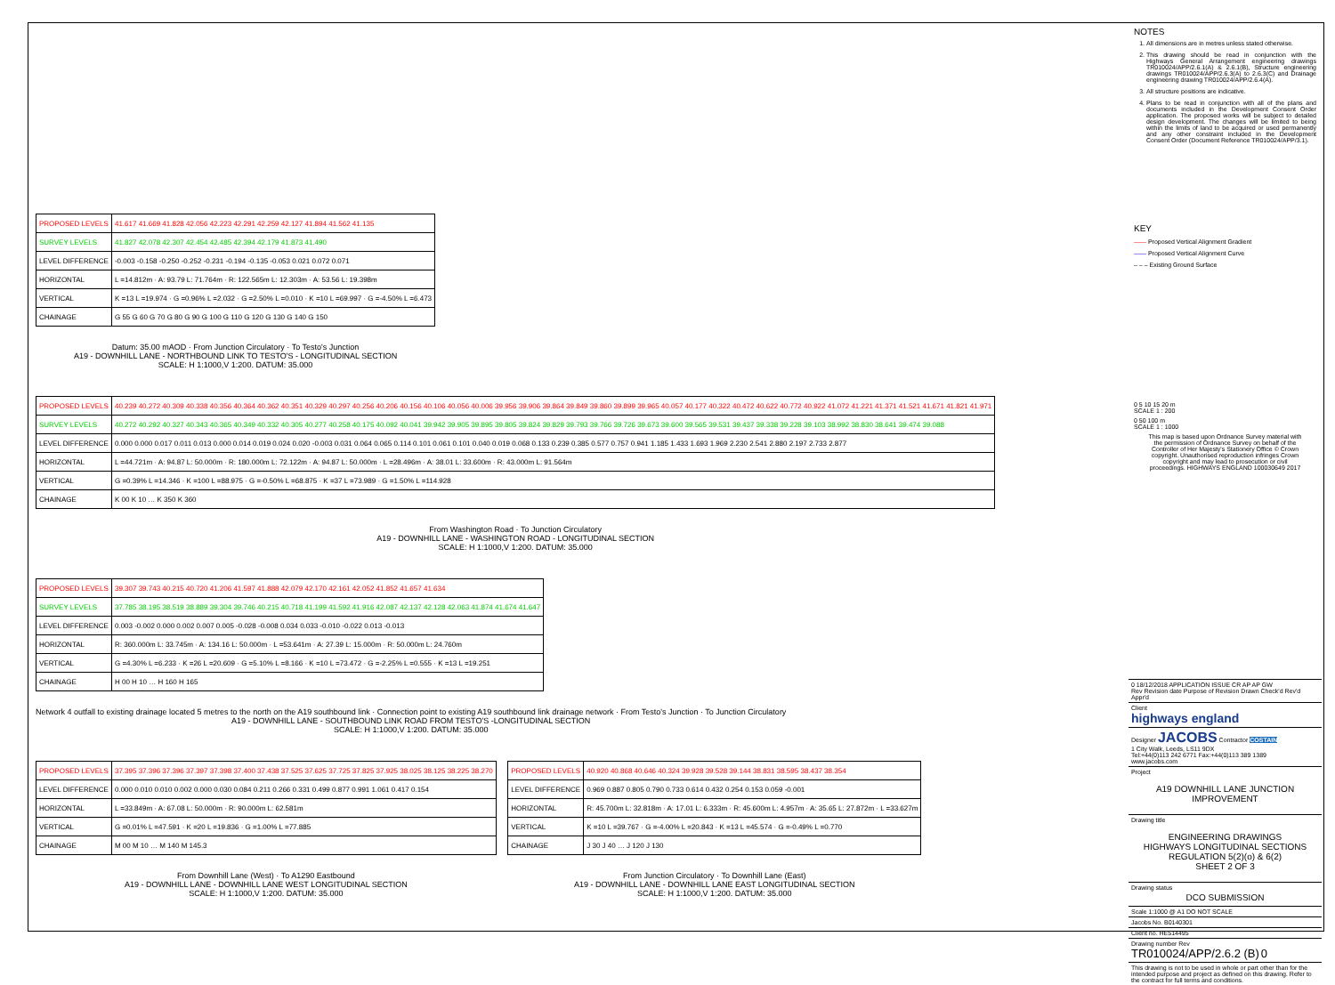| PROPOSED LEVELS | 41.617 41.669 41.828 42.056 42.223 42.291 42.259 42.127 41.894 41.562 41.135 |
| SURVEY LEVELS | 41.827 42.078 42.307 42.454 42.485 42.394 42.179 41.873 41.490 |
| LEVEL DIFFERENCE | -0.003 -0.158 -0.250 -0.252 -0.231 -0.194 -0.135 -0.053 0.021 0.072 0.071 |
| HORIZONTAL | L =14.812m · A: 93.79 L: 71.764m · R: 122.565m L: 12.303m · A: 53.56 L: 19.398m |
| VERTICAL | K =13 L =19.974 · G =0.96% L =2.032 · G =2.50% L =0.010 · K =10 L =69.997 · G =-4.50% L =6.473 |
| CHAINAGE | G 55 G 60 G 70 G 80 G 90 G 100 G 110 G 120 G 130 G 140 G 150 |
Datum: 35.00 mAOD · From Junction Circulatory · To Testo's Junction
A19 - DOWNHILL LANE - NORTHBOUND LINK TO TESTO'S - LONGITUDINAL SECTION
SCALE: H 1:1000,V 1:200. DATUM: 35.000
| PROPOSED LEVELS | 40.239 40.272 40.309 40.338 40.356 40.364 40.362 40.351 40.329 40.297 40.256 40.206 40.156 40.106 40.056 40.006 39.956 39.906 39.864 39.849 39.860 39.899 39.965 40.057 40.177 40.322 40.472 40.622 40.772 40.922 41.072 41.221 41.371 41.521 41.671 41.821 41.971 |
| SURVEY LEVELS | 40.272 40.292 40.327 40.343 40.365 40.349 40.332 40.305 40.277 40.258 40.175 40.092 40.041 39.942 39.905 39.895 39.805 39.824 39.829 39.793 39.766 39.726 39.673 39.600 39.565 39.531 39.437 39.338 39.228 39.103 38.992 38.830 38.641 39.474 39.088 |
| LEVEL DIFFERENCE | 0.000 0.000 0.017 0.011 0.013 0.000 0.014 0.019 0.024 0.020 -0.003 0.031 0.064 0.065 0.114 0.101 0.061 0.101 0.040 0.019 0.068 0.133 0.239 0.385 0.577 0.757 0.941 1.185 1.433 1.693 1.969 2.230 2.541 2.880 2.197 2.733 2.877 |
| HORIZONTAL | L =44.721m · A: 94.87 L: 50.000m · R: 180.000m L: 72.122m · A: 94.87 L: 50.000m · L =28.496m · A: 38.01 L: 33.600m · R: 43.000m L: 91.564m |
| VERTICAL | G =0.39% L =14.346 · K =100 L =88.975 · G =-0.50% L =68.875 · K =37 L =73.989 · G =1.50% L =114.928 |
| CHAINAGE | K 00 K 10 … K 350 K 360 |
From Washington Road · To Junction Circulatory
A19 - DOWNHILL LANE - WASHINGTON ROAD - LONGITUDINAL SECTION
SCALE: H 1:1000,V 1:200. DATUM: 35.000
| PROPOSED LEVELS | 39.307 39.743 40.215 40.720 41.206 41.597 41.888 42.079 42.170 42.161 42.052 41.852 41.657 41.634 |
| SURVEY LEVELS | 37.785 38.195 38.519 38.889 39.304 39.746 40.215 40.718 41.199 41.592 41.916 42.087 42.137 42.128 42.063 41.874 41.674 41.647 |
| LEVEL DIFFERENCE | 0.003 -0.002 0.000 0.002 0.007 0.005 -0.028 -0.008 0.034 0.033 -0.010 -0.022 0.013 -0.013 |
| HORIZONTAL | R: 360.000m L: 33.745m · A: 134.16 L: 50.000m · L =53.641m · A: 27.39 L: 15.000m · R: 50.000m L: 24.760m |
| VERTICAL | G =4.30% L =6.233 · K =26 L =20.609 · G =5.10% L =8.166 · K =10 L =73.472 · G =-2.25% L =0.555 · K =13 L =19.251 |
| CHAINAGE | H 00 H 10 … H 160 H 165 |
Network 4 outfall to existing drainage located 5 metres to the north on the A19 southbound link · Connection point to existing A19 southbound link drainage network · From Testo's Junction · To Junction Circulatory
A19 - DOWNHILL LANE - SOUTHBOUND LINK ROAD FROM TESTO'S -LONGITUDINAL SECTION
SCALE: H 1:1000,V 1:200. DATUM: 35.000
| PROPOSED LEVELS | 37.395 37.396 37.396 37.397 37.398 37.400 37.438 37.525 37.625 37.725 37.825 37.925 38.025 38.125 38.225 38.270 |
| LEVEL DIFFERENCE | 0.000 0.010 0.010 0.002 0.000 0.030 0.084 0.211 0.266 0.331 0.499 0.877 0.991 1.061 0.417 0.154 |
| HORIZONTAL | L =33.849m · A: 67.08 L: 50.000m · R: 90.000m L: 62.581m |
| VERTICAL | G =0.01% L =47.591 · K =20 L =19.836 · G =1.00% L =77.885 |
| CHAINAGE | M 00 M 10 … M 140 M 145.3 |
From Downhill Lane (West) · To A1290 Eastbound
A19 - DOWNHILL LANE - DOWNHILL LANE WEST LONGITUDINAL SECTION
SCALE: H 1:1000,V 1:200. DATUM: 35.000
| PROPOSED LEVELS | 40.920 40.868 40.646 40.324 39.928 39.528 39.144 38.831 38.595 38.437 38.354 |
| LEVEL DIFFERENCE | 0.969 0.887 0.805 0.790 0.733 0.614 0.432 0.254 0.153 0.059 -0.001 |
| HORIZONTAL | R: 45.700m L: 32.818m · A: 17.01 L: 6.333m · R: 45.600m L: 4.957m · A: 35.65 L: 27.872m · L =33.627m |
| VERTICAL | K =10 L =39.767 · G =-4.00% L =20.843 · K =13 L =45.574 · G =-0.49% L =0.770 |
| CHAINAGE | J 30 J 40 … J 120 J 130 |
From Junction Circulatory · To Downhill Lane (East)
A19 - DOWNHILL LANE - DOWNHILL LANE EAST LONGITUDINAL SECTION
SCALE: H 1:1000,V 1:200. DATUM: 35.000
NOTES
1. All dimensions are in metres unless stated otherwise.
2. This drawing should be read in conjunction with the Highways General Arrangement engineering drawings TR010024/APP/2.6.1(A) & 2.6.1(B), Structure engineering drawings TR010024/APP/2.6.3(A) to 2.6.3(C) and Drainage engineering drawing TR010024/APP/2.6.4(A).
3. All structure positions are indicative.
4. Plans to be read in conjunction with all of the plans and documents included in the Development Consent Order application. The proposed works will be subject to detailed design development. The changes will be limited to being within the limits of land to be acquired or used permanently and any other constraint included in the Development Consent Order (Document Reference TR010024/APP/3.1).
KEY
—— Proposed Vertical Alignment Gradient
—— Proposed Vertical Alignment Curve
– – – Existing Ground Surface
0 5 10 15 20 m
SCALE 1 : 200
0 50 100 m
SCALE 1 : 1000
This map is based upon Ordnance Survey material with the permission of Ordnance Survey on behalf of the Controller of Her Majesty's Stationery Office © Crown copyright. Unauthorised reproduction infringes Crown copyright and may lead to prosecution or civil proceedings. HIGHWAYS ENGLAND 100030649 2017
0 18/12/2018 APPLICATION ISSUE CR AP AP GW
Rev Revision date Purpose of Revision Drawn Check'd Rev'd Appr'd
Client
highways england
Designer JACOBS Contractor COSTAIN
1 City Walk, Leeds, LS11 9DX
Tel:+44(0)113 242 6771 Fax:+44(0)113 389 1389
www.jacobs.com
Project
A19 DOWNHILL LANE JUNCTION IMPROVEMENT
Drawing title
ENGINEERING DRAWINGS
HIGHWAYS LONGITUDINAL SECTIONS
REGULATION 5(2)(o) & 6(2)
SHEET 2 OF 3
Drawing status
DCO SUBMISSION
Scale 1:1000 @ A1 DO NOT SCALE
Jacobs No. B0140301
Client no. HE514495
Drawing number Rev
TR010024/APP/2.6.2 (B) 0
This drawing is not to be used in whole or part other than for the intended purpose and project as defined on this drawing. Refer to the contract for full terms and conditions.